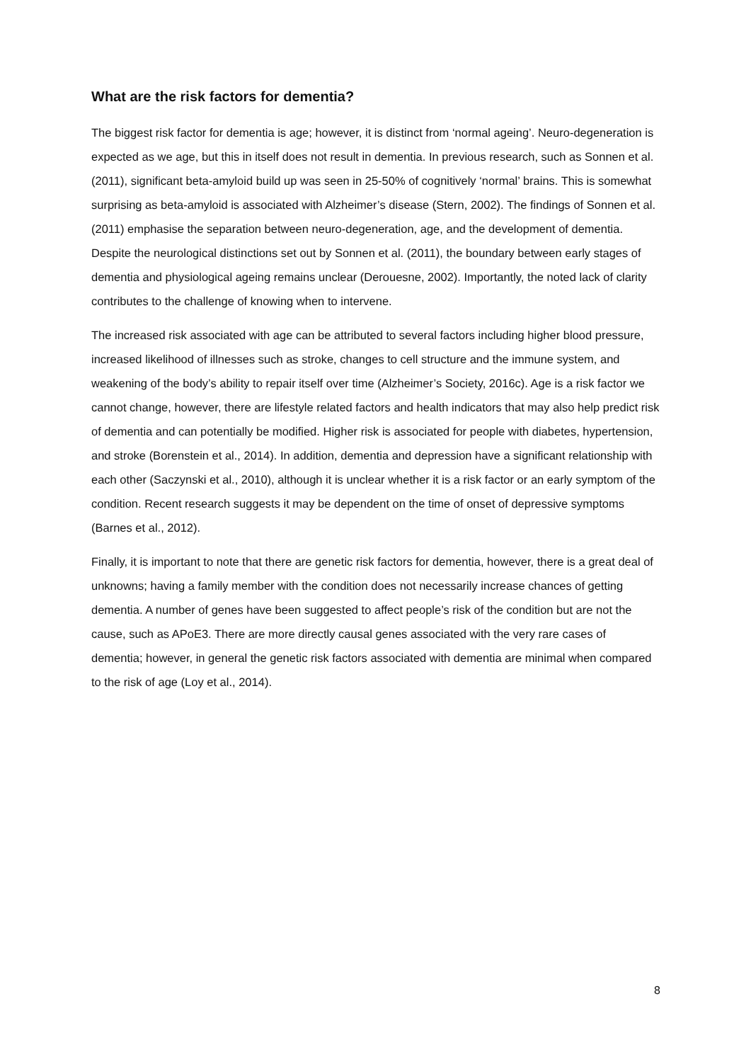What are the risk factors for dementia?
The biggest risk factor for dementia is age; however, it is distinct from ‘normal ageing’. Neuro-degeneration is expected as we age, but this in itself does not result in dementia. In previous research, such as Sonnen et al. (2011), significant beta-amyloid build up was seen in 25-50% of cognitively ‘normal’ brains. This is somewhat surprising as beta-amyloid is associated with Alzheimer’s disease (Stern, 2002). The findings of Sonnen et al. (2011) emphasise the separation between neuro-degeneration, age, and the development of dementia. Despite the neurological distinctions set out by Sonnen et al. (2011), the boundary between early stages of dementia and physiological ageing remains unclear (Derouesne, 2002). Importantly, the noted lack of clarity contributes to the challenge of knowing when to intervene.
The increased risk associated with age can be attributed to several factors including higher blood pressure, increased likelihood of illnesses such as stroke, changes to cell structure and the immune system, and weakening of the body’s ability to repair itself over time (Alzheimer’s Society, 2016c). Age is a risk factor we cannot change, however, there are lifestyle related factors and health indicators that may also help predict risk of dementia and can potentially be modified. Higher risk is associated for people with diabetes, hypertension, and stroke (Borenstein et al., 2014). In addition, dementia and depression have a significant relationship with each other (Saczynski et al., 2010), although it is unclear whether it is a risk factor or an early symptom of the condition. Recent research suggests it may be dependent on the time of onset of depressive symptoms (Barnes et al., 2012).
Finally, it is important to note that there are genetic risk factors for dementia, however, there is a great deal of unknowns; having a family member with the condition does not necessarily increase chances of getting dementia. A number of genes have been suggested to affect people’s risk of the condition but are not the cause, such as APoE3. There are more directly causal genes associated with the very rare cases of dementia; however, in general the genetic risk factors associated with dementia are minimal when compared to the risk of age (Loy et al., 2014).
8